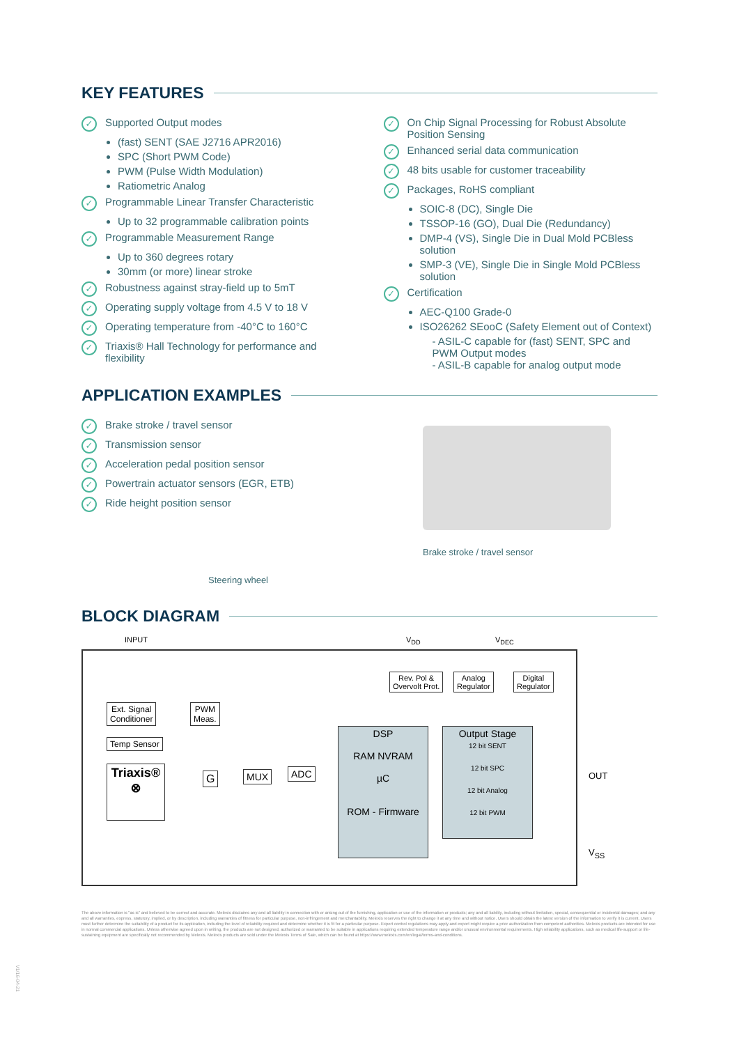KEY FEATURES
✓ Supported Output modes
(fast) SENT (SAE J2716 APR2016)
SPC (Short PWM Code)
PWM (Pulse Width Modulation)
Ratiometric Analog
✓ Programmable Linear Transfer Characteristic
Up to 32 programmable calibration points
✓ Programmable Measurement Range
Up to 360 degrees rotary
30mm (or more) linear stroke
✓ Robustness against stray-field up to 5mT
✓ Operating supply voltage from 4.5 V to 18 V
✓ Operating temperature from -40°C to 160°C
✓ Triaxis® Hall Technology for performance and flexibility
✓ On Chip Signal Processing for Robust Absolute Position Sensing
✓ Enhanced serial data communication
✓ 48 bits usable for customer traceability
✓ Packages, RoHS compliant
SOIC-8 (DC), Single Die
TSSOP-16 (GO), Dual Die (Redundancy)
DMP-4 (VS), Single Die in Dual Mold PCBless solution
SMP-3 (VE), Single Die in Single Mold PCBless solution
✓ Certification
AEC-Q100 Grade-0
ISO26262 SEooC (Safety Element out of Context)
- ASIL-C capable for (fast) SENT, SPC and PWM Output modes
- ASIL-B capable for analog output mode
APPLICATION EXAMPLES
✓ Brake stroke / travel sensor
✓ Transmission sensor
✓ Acceleration pedal position sensor
✓ Powertrain actuator sensors (EGR, ETB)
✓ Ride height position sensor
Steering wheel
Brake stroke / travel sensor
BLOCK DIAGRAM
INPUT V<sub>DD</sub> V<sub>DEC</sub>
Rev. Pol &
Overvolt Prot.
Analog
Regulator
Digital
Regulator
Ext. Signal
Conditioner
PWM
Meas.
Temp Sensor
Triaxis®
⊗
G MUX ADC
DSP
RAM NVRAM
µC
ROM - Firmware
Output Stage
12 bit SENT
12 bit SPC
12 bit Analog
12 bit PWM
OUT
V<sub>SS</sub>
The above information is "as is" and believed to be correct and accurate. Melexis disclaims any and all liability in connection with or arising out of the furnishing, application or use of the information or products; any and all liability, including without limitation, special, consequential or incidental damages; and any and all warranties, express, statutory, implied, or by description, including warranties of fitness for particular purpose, non-infringement and merchantability. Melexis reserves the right to change it at any time and without notice. Users should obtain the latest version of the information to verify it is current. Users must further determine the suitability of a product for its application, including the level of reliability required and determine whether it is fit for a particular purpose. Export control regulations may apply and export might require a prior authorization from competent authorities. Melexis products are intended for use in normal commercial applications. Unless otherwise agreed upon in writing, the products are not designed, authorized or warranted to be suitable in applications requiring extended temperature range and/or unusual environmental requirements. High reliability applications, such as medical life-support or life-sustaining equipment are specifically not recommended by Melexis. Melexis products are sold under the Melexis Terms of Sale, which can be found at https://www.melexis.com/en/legal/terms-and-conditions.
V1/16-04-21